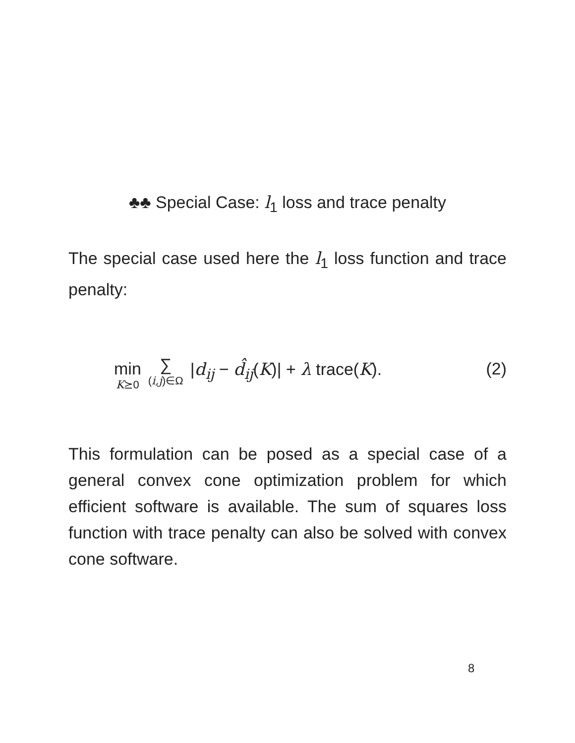♣♣ Special Case: l<sub>1</sub> loss and trace penalty
The special case used here the l<sub>1</sub> loss function and trace penalty:
min K⪰0 ∑ (i,j)∈Ω |d<sub>ij</sub> − d̂<sub>ij</sub>(K)| + λ trace(K). (2)
This formulation can be posed as a special case of a general convex cone optimization problem for which efficient software is available. The sum of squares loss function with trace penalty can also be solved with convex cone software.
8